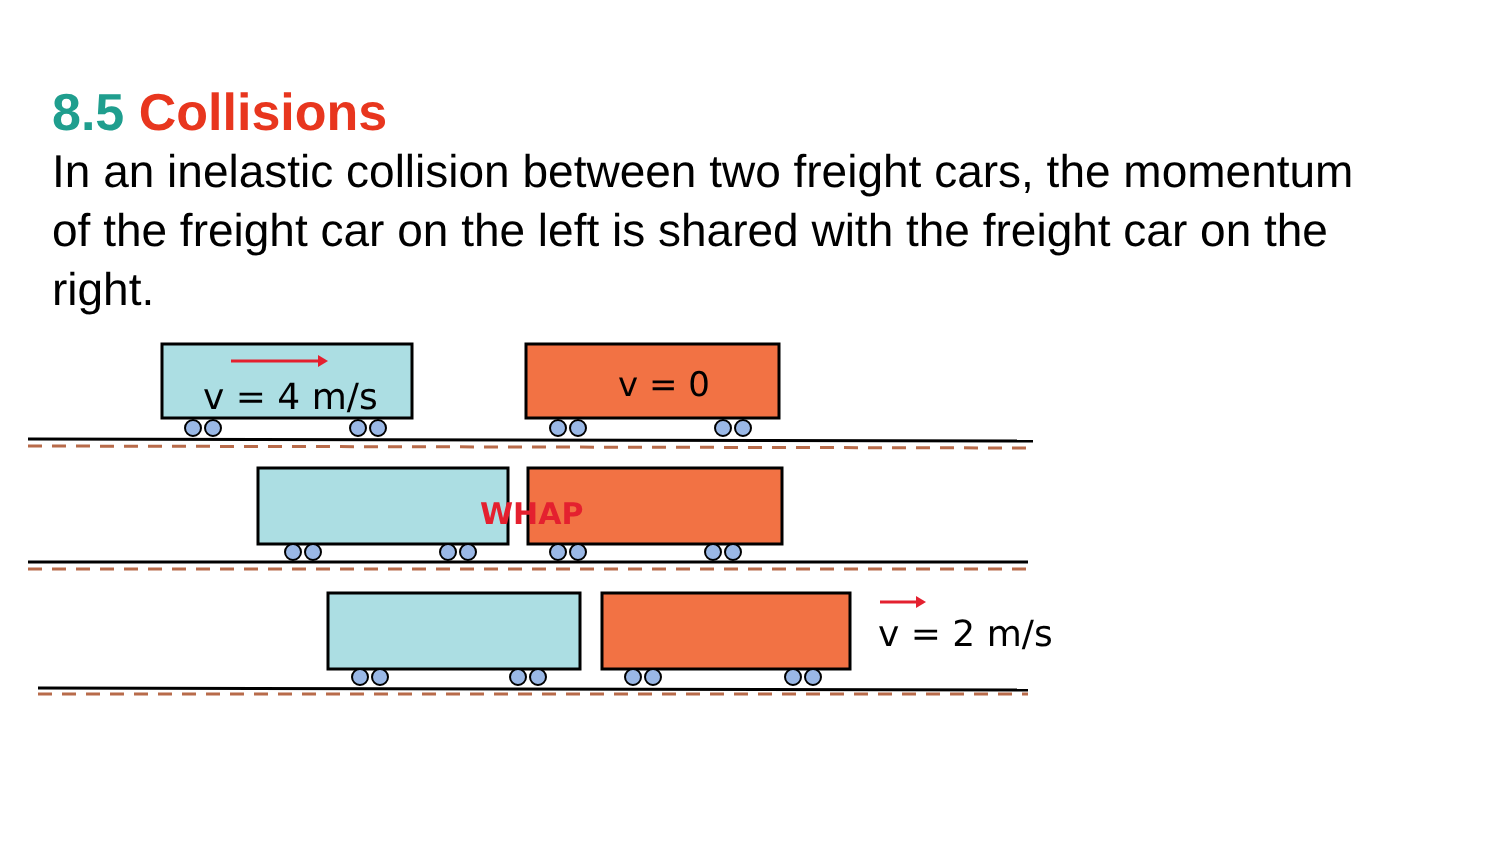8.5 Collisions
In an inelastic collision between two freight cars, the momentum of the freight car on the left is shared with the freight car on the right.
v = 4 m/s
v = 0
WHAP
v = 2 m/s